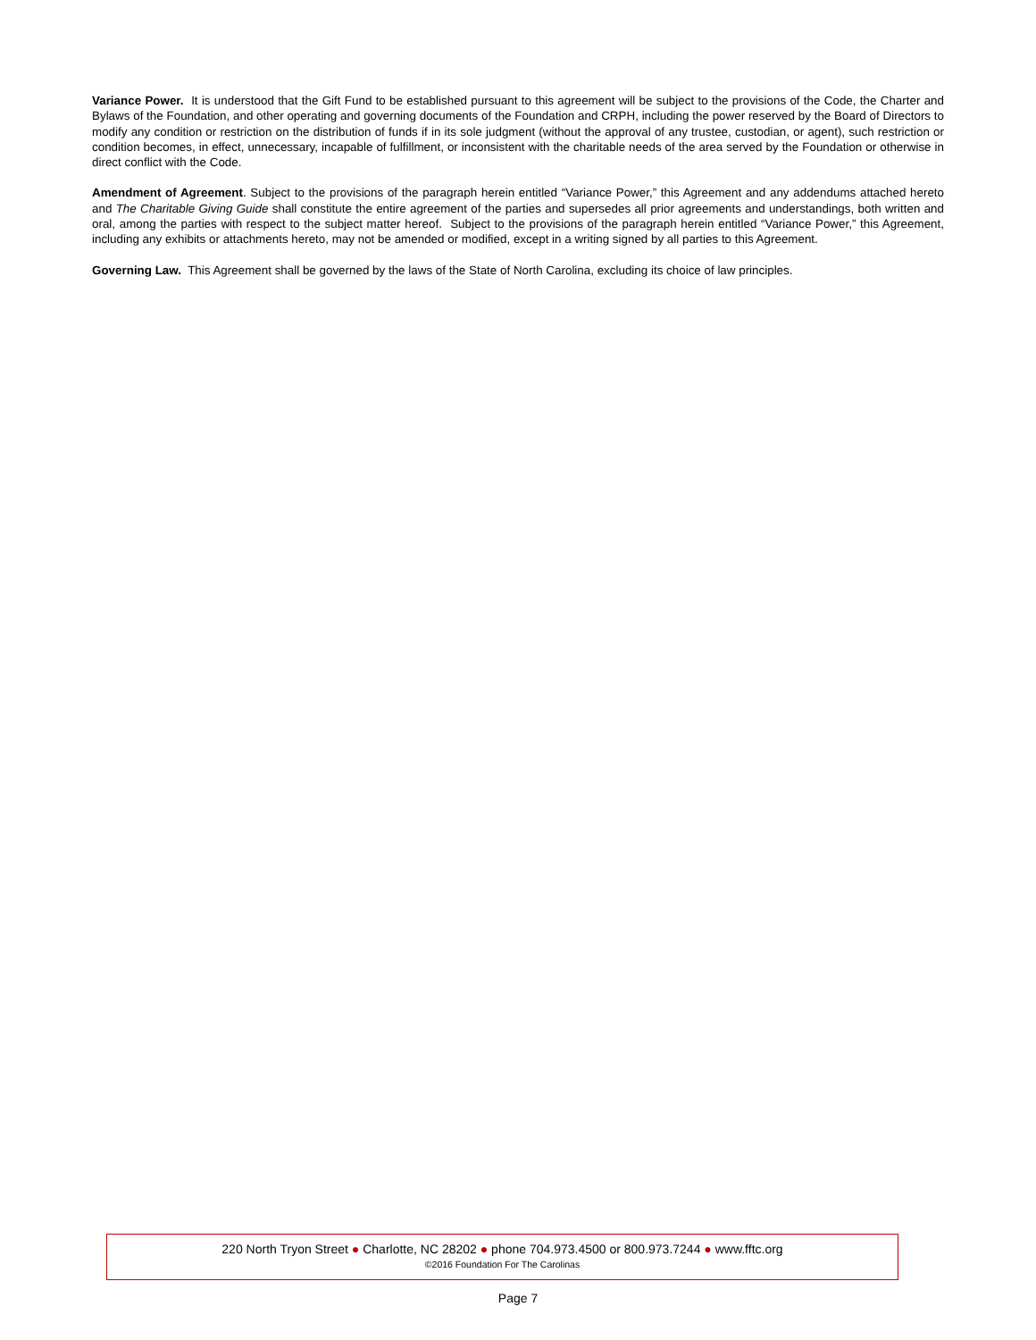Variance Power. It is understood that the Gift Fund to be established pursuant to this agreement will be subject to the provisions of the Code, the Charter and Bylaws of the Foundation, and other operating and governing documents of the Foundation and CRPH, including the power reserved by the Board of Directors to modify any condition or restriction on the distribution of funds if in its sole judgment (without the approval of any trustee, custodian, or agent), such restriction or condition becomes, in effect, unnecessary, incapable of fulfillment, or inconsistent with the charitable needs of the area served by the Foundation or otherwise in direct conflict with the Code.
Amendment of Agreement. Subject to the provisions of the paragraph herein entitled “Variance Power,” this Agreement and any addendums attached hereto and The Charitable Giving Guide shall constitute the entire agreement of the parties and supersedes all prior agreements and understandings, both written and oral, among the parties with respect to the subject matter hereof. Subject to the provisions of the paragraph herein entitled “Variance Power,” this Agreement, including any exhibits or attachments hereto, may not be amended or modified, except in a writing signed by all parties to this Agreement.
Governing Law. This Agreement shall be governed by the laws of the State of North Carolina, excluding its choice of law principles.
220 North Tryon Street ● Charlotte, NC 28202 ● phone 704.973.4500 or 800.973.7244 ● www.fftc.org
©2016 Foundation For The Carolinas
Page 7